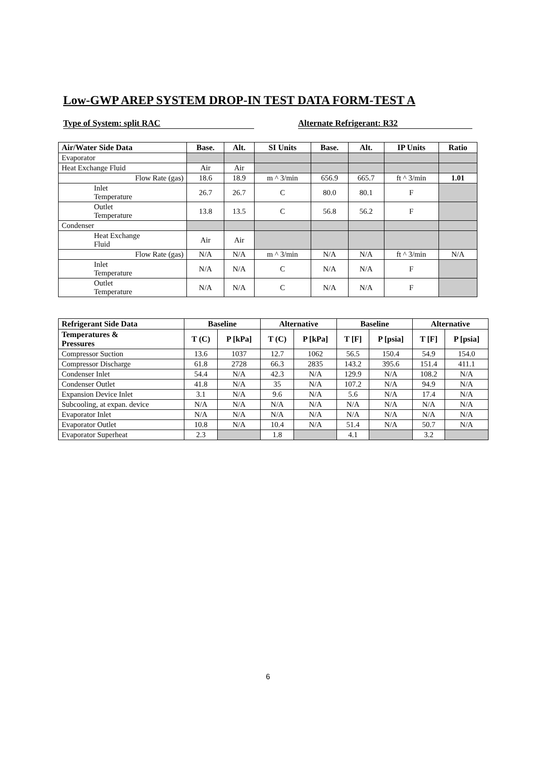Low-GWP AREP SYSTEM DROP-IN TEST DATA FORM-TEST A
Type of System: split RAC Alternate Refrigerant: R32
| Air/Water Side Data | Base. | Alt. | SI Units | Base. | Alt. | IP Units | Ratio |
| --- | --- | --- | --- | --- | --- | --- | --- |
| Evaporator | | | | | | | |
| Heat Exchange Fluid | Air | Air | | | | | |
| Flow Rate (gas) | 18.6 | 18.9 | m ^ 3/min | 656.9 | 665.7 | ft ^ 3/min | 1.01 |
| Inlet Temperature | 26.7 | 26.7 | C | 80.0 | 80.1 | F | |
| Outlet Temperature | 13.8 | 13.5 | C | 56.8 | 56.2 | F | |
| Condenser | | | | | | | |
| Heat Exchange Fluid | Air | Air | | | | | |
| Flow Rate (gas) | N/A | N/A | m ^ 3/min | N/A | N/A | ft ^ 3/min | N/A |
| Inlet Temperature | N/A | N/A | C | N/A | N/A | F | |
| Outlet Temperature | N/A | N/A | C | N/A | N/A | F | |
| Refrigerant Side Data | Baseline | | Alternative | | Baseline | | Alternative | |
| --- | --- | --- | --- | --- | --- | --- | --- | --- |
| Temperatures & Pressures | T (C) | P [kPa] | T (C) | P [kPa] | T [F] | P [psia] | T [F] | P [psia] |
| Compressor Suction | 13.6 | 1037 | 12.7 | 1062 | 56.5 | 150.4 | 54.9 | 154.0 |
| Compressor Discharge | 61.8 | 2728 | 66.3 | 2835 | 143.2 | 395.6 | 151.4 | 411.1 |
| Condenser Inlet | 54.4 | N/A | 42.3 | N/A | 129.9 | N/A | 108.2 | N/A |
| Condenser Outlet | 41.8 | N/A | 35 | N/A | 107.2 | N/A | 94.9 | N/A |
| Expansion Device Inlet | 3.1 | N/A | 9.6 | N/A | 5.6 | N/A | 17.4 | N/A |
| Subcooling, at expan. device | N/A | N/A | N/A | N/A | N/A | N/A | N/A | N/A |
| Evaporator Inlet | N/A | N/A | N/A | N/A | N/A | N/A | N/A | N/A |
| Evaporator Outlet | 10.8 | N/A | 10.4 | N/A | 51.4 | N/A | 50.7 | N/A |
| Evaporator Superheat | 2.3 | | 1.8 | | 4.1 | | 3.2 | |
6